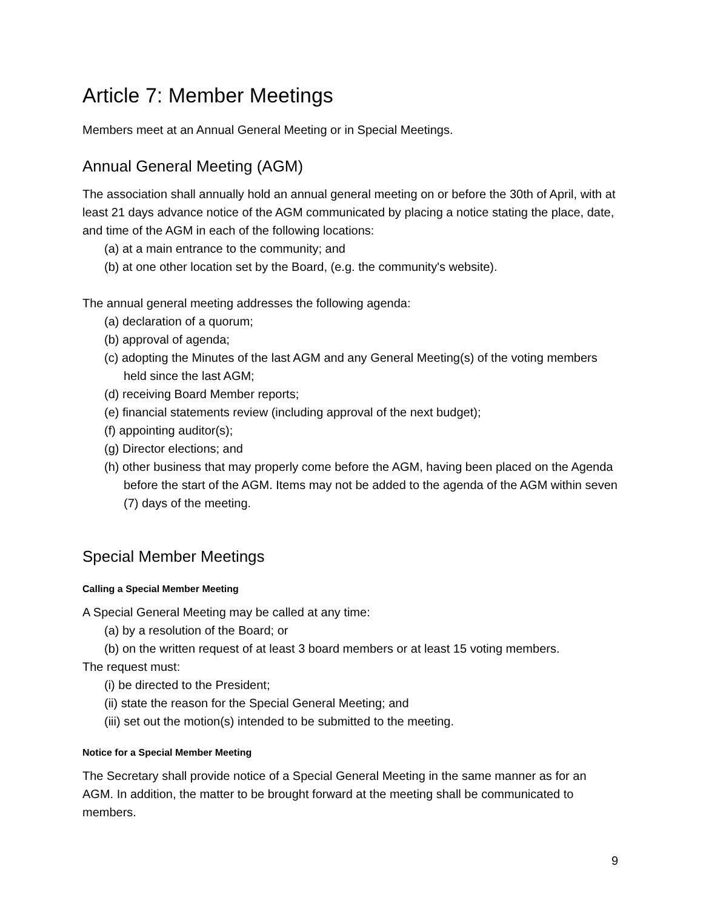Article 7: Member Meetings
Members meet at an Annual General Meeting or in Special Meetings.
Annual General Meeting (AGM)
The association shall annually hold an annual general meeting on or before the 30th of April, with at least 21 days advance notice of the AGM communicated by placing a notice stating the place, date, and time of the AGM in each of the following locations:
(a) at a main entrance to the community; and
(b) at one other location set by the Board, (e.g. the community's website).
The annual general meeting addresses the following agenda:
(a) declaration of a quorum;
(b) approval of agenda;
(c) adopting the Minutes of the last AGM and any General Meeting(s) of the voting members held since the last AGM;
(d) receiving Board Member reports;
(e) financial statements review (including approval of the next budget);
(f) appointing auditor(s);
(g) Director elections; and
(h) other business that may properly come before the AGM, having been placed on the Agenda before the start of the AGM. Items may not be added to the agenda of the AGM within seven (7) days of the meeting.
Special Member Meetings
Calling a Special Member Meeting
A Special General Meeting may be called at any time:
(a) by a resolution of the Board; or
(b) on the written request of at least 3 board members or at least 15 voting members.
The request must:
(i) be directed to the President;
(ii) state the reason for the Special General Meeting; and
(iii) set out the motion(s) intended to be submitted to the meeting.
Notice for a Special Member Meeting
The Secretary shall provide notice of a Special General Meeting in the same manner as for an AGM. In addition, the matter to be brought forward at the meeting shall be communicated to members.
9